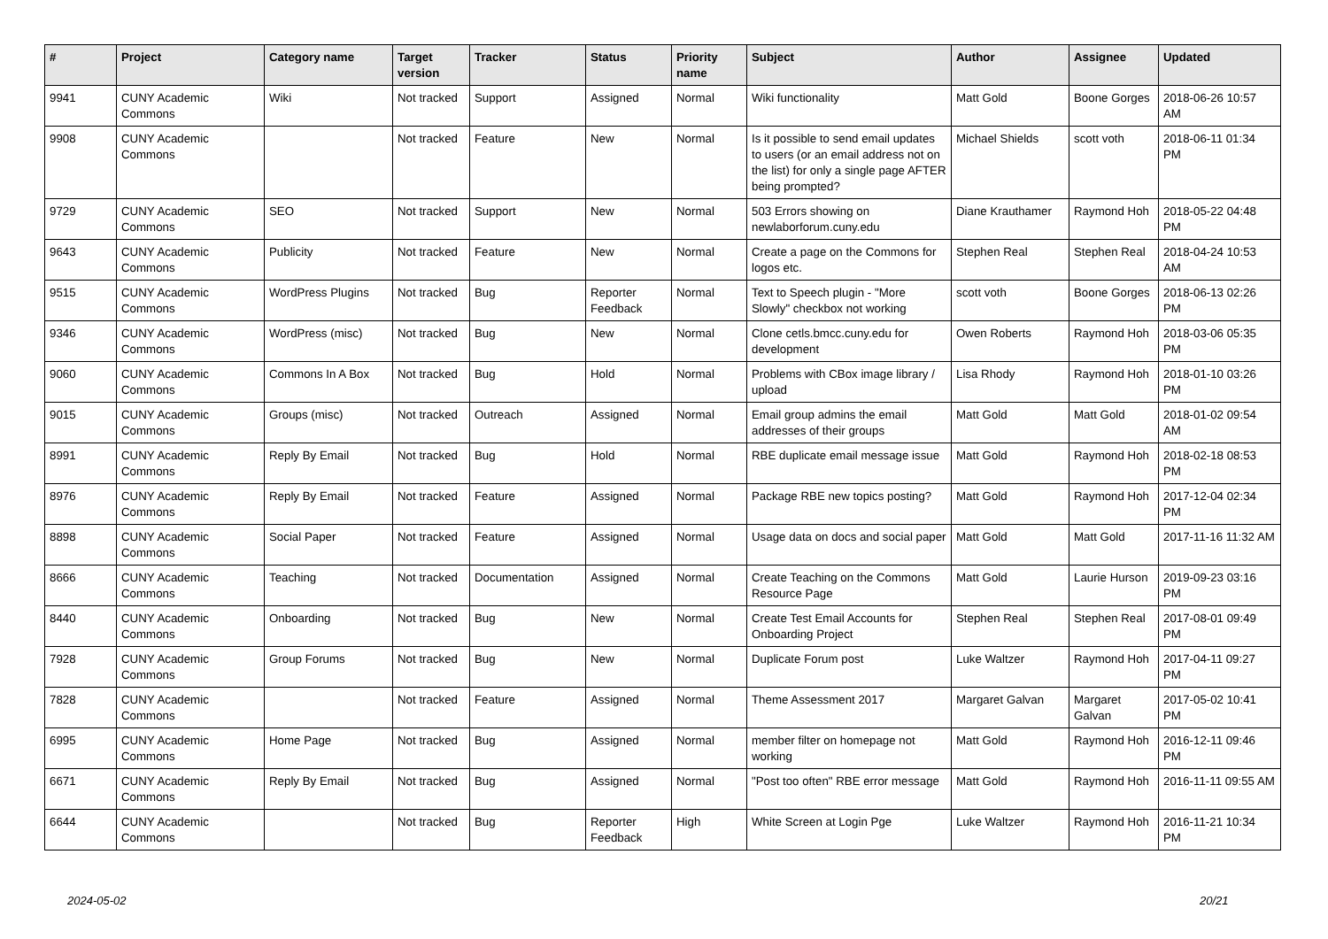| # | Project | Category name | Target version | Tracker | Status | Priority name | Subject | Author | Assignee | Updated |
| --- | --- | --- | --- | --- | --- | --- | --- | --- | --- | --- |
| 9941 | CUNY Academic Commons | Wiki | Not tracked | Support | Assigned | Normal | Wiki functionality | Matt Gold | Boone Gorges | 2018-06-26 10:57 AM |
| 9908 | CUNY Academic Commons | | Not tracked | Feature | New | Normal | Is it possible to send email updates to users (or an email address not on the list) for only a single page AFTER being prompted? | Michael Shields | scott voth | 2018-06-11 01:34 PM |
| 9729 | CUNY Academic Commons | SEO | Not tracked | Support | New | Normal | 503 Errors showing on newlaborforum.cuny.edu | Diane Krauthamer | Raymond Hoh | 2018-05-22 04:48 PM |
| 9643 | CUNY Academic Commons | Publicity | Not tracked | Feature | New | Normal | Create a page on the Commons for logos etc. | Stephen Real | Stephen Real | 2018-04-24 10:53 AM |
| 9515 | CUNY Academic Commons | WordPress Plugins | Not tracked | Bug | Reporter Feedback | Normal | Text to Speech plugin - "More Slowly" checkbox not working | scott voth | Boone Gorges | 2018-06-13 02:26 PM |
| 9346 | CUNY Academic Commons | WordPress (misc) | Not tracked | Bug | New | Normal | Clone cetls.bmcc.cuny.edu for development | Owen Roberts | Raymond Hoh | 2018-03-06 05:35 PM |
| 9060 | CUNY Academic Commons | Commons In A Box | Not tracked | Bug | Hold | Normal | Problems with CBox image library / upload | Lisa Rhody | Raymond Hoh | 2018-01-10 03:26 PM |
| 9015 | CUNY Academic Commons | Groups (misc) | Not tracked | Outreach | Assigned | Normal | Email group admins the email addresses of their groups | Matt Gold | Matt Gold | 2018-01-02 09:54 AM |
| 8991 | CUNY Academic Commons | Reply By Email | Not tracked | Bug | Hold | Normal | RBE duplicate email message issue | Matt Gold | Raymond Hoh | 2018-02-18 08:53 PM |
| 8976 | CUNY Academic Commons | Reply By Email | Not tracked | Feature | Assigned | Normal | Package RBE new topics posting? | Matt Gold | Raymond Hoh | 2017-12-04 02:34 PM |
| 8898 | CUNY Academic Commons | Social Paper | Not tracked | Feature | Assigned | Normal | Usage data on docs and social paper | Matt Gold | Matt Gold | 2017-11-16 11:32 AM |
| 8666 | CUNY Academic Commons | Teaching | Not tracked | Documentation | Assigned | Normal | Create Teaching on the Commons Resource Page | Matt Gold | Laurie Hurson | 2019-09-23 03:16 PM |
| 8440 | CUNY Academic Commons | Onboarding | Not tracked | Bug | New | Normal | Create Test Email Accounts for Onboarding Project | Stephen Real | Stephen Real | 2017-08-01 09:49 PM |
| 7928 | CUNY Academic Commons | Group Forums | Not tracked | Bug | New | Normal | Duplicate Forum post | Luke Waltzer | Raymond Hoh | 2017-04-11 09:27 PM |
| 7828 | CUNY Academic Commons | | Not tracked | Feature | Assigned | Normal | Theme Assessment 2017 | Margaret Galvan | Margaret Galvan | 2017-05-02 10:41 PM |
| 6995 | CUNY Academic Commons | Home Page | Not tracked | Bug | Assigned | Normal | member filter on homepage not working | Matt Gold | Raymond Hoh | 2016-12-11 09:46 PM |
| 6671 | CUNY Academic Commons | Reply By Email | Not tracked | Bug | Assigned | Normal | "Post too often" RBE error message | Matt Gold | Raymond Hoh | 2016-11-11 09:55 AM |
| 6644 | CUNY Academic Commons | | Not tracked | Bug | Reporter Feedback | High | White Screen at Login Pge | Luke Waltzer | Raymond Hoh | 2016-11-21 10:34 PM |
2024-05-02 20/21